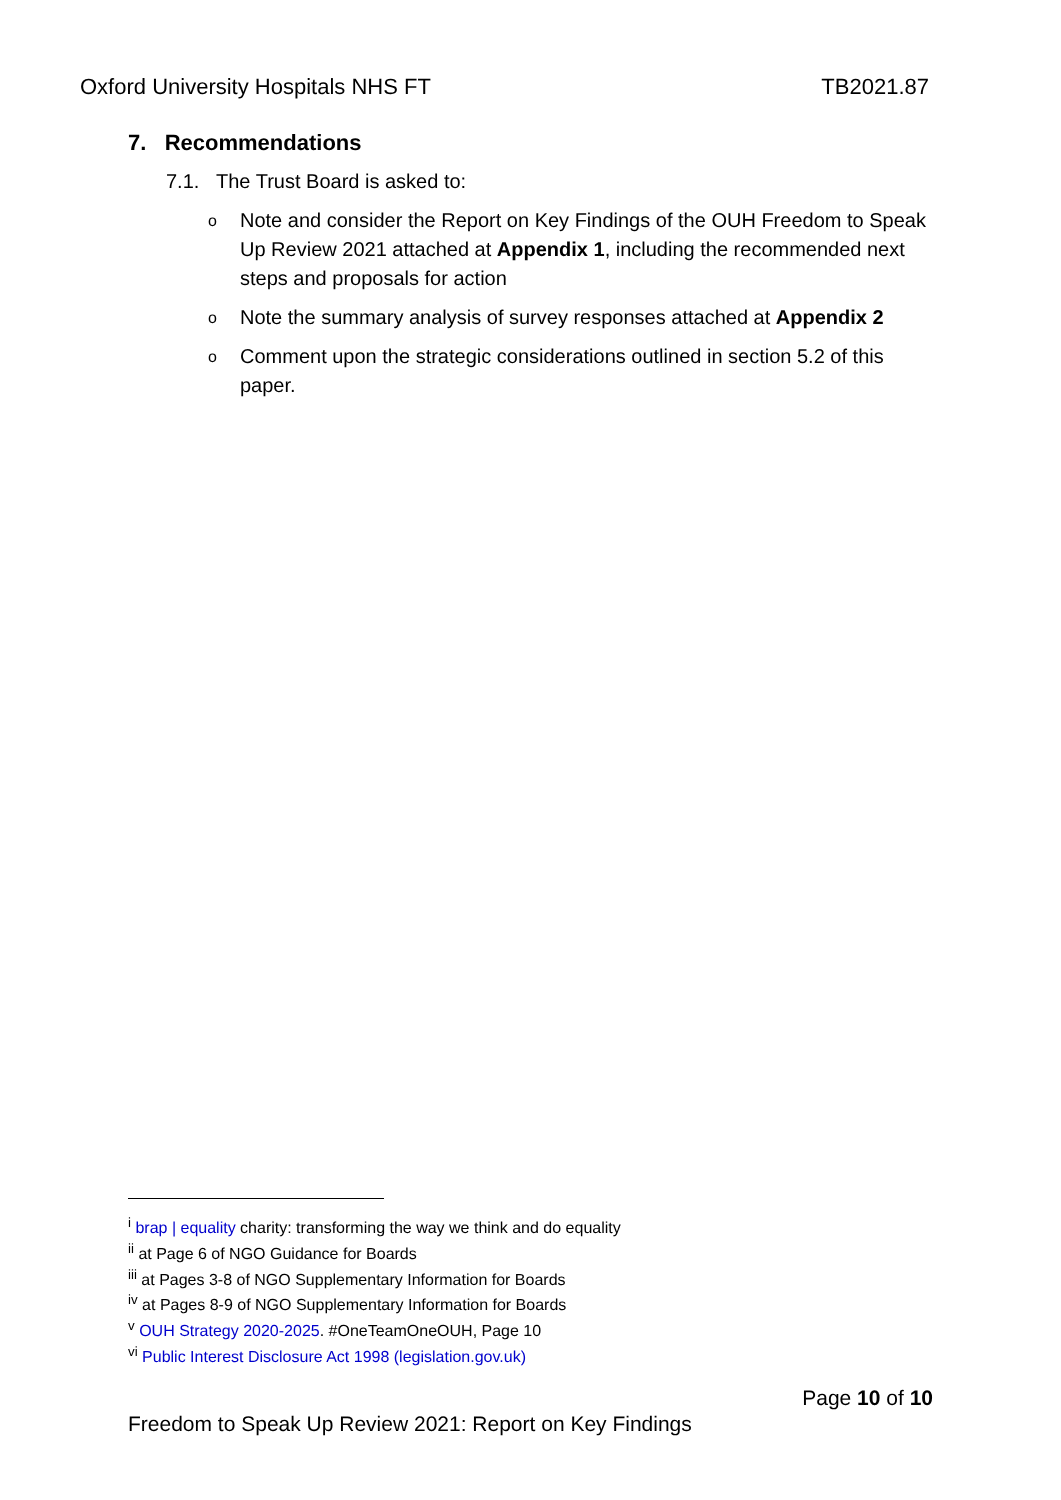Oxford University Hospitals NHS FT TB2021.87
7. Recommendations
7.1. The Trust Board is asked to:
o Note and consider the Report on Key Findings of the OUH Freedom to Speak Up Review 2021 attached at Appendix 1, including the recommended next steps and proposals for action
o Note the summary analysis of survey responses attached at Appendix 2
o Comment upon the strategic considerations outlined in section 5.2 of this paper.
<sup>i</sup> brap | equality charity: transforming the way we think and do equality
<sup>ii</sup> at Page 6 of NGO Guidance for Boards
<sup>iii</sup> at Pages 3-8 of NGO Supplementary Information for Boards
<sup>iv</sup> at Pages 8-9 of NGO Supplementary Information for Boards
<sup>v</sup> OUH Strategy 2020-2025. #OneTeamOneOUH, Page 10
<sup>vi</sup> Public Interest Disclosure Act 1998 (legislation.gov.uk)
Page 10 of 10
Freedom to Speak Up Review 2021: Report on Key Findings